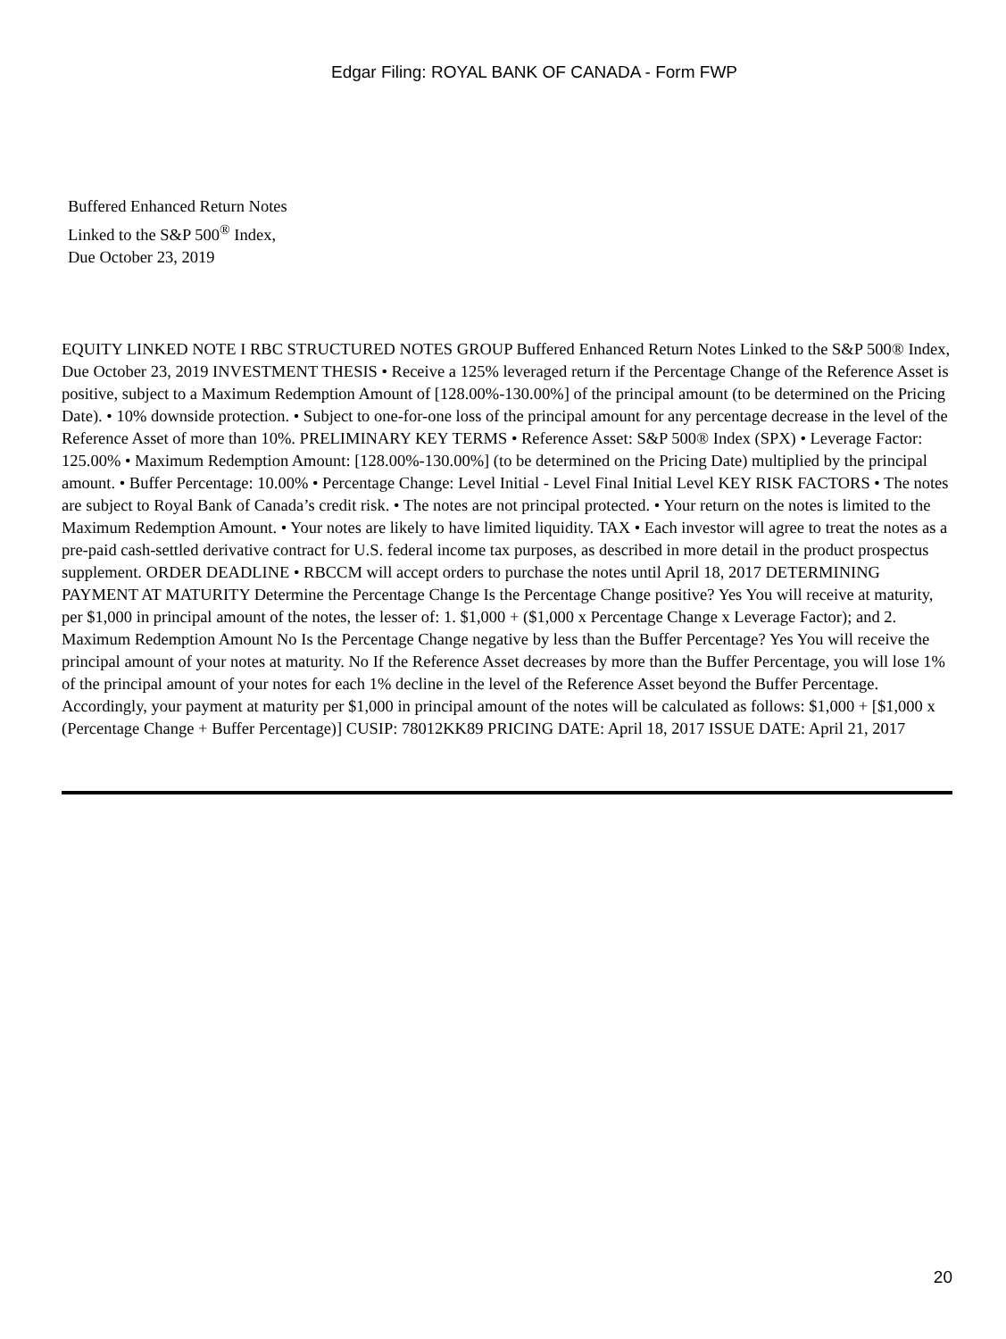Edgar Filing: ROYAL BANK OF CANADA - Form FWP
Buffered Enhanced Return Notes
Linked to the S&P 500<sup>®</sup> Index,
Due October 23, 2019
EQUITY LINKED NOTE I RBC STRUCTURED NOTES GROUP Buffered Enhanced Return Notes Linked to the S&P 500® Index, Due October 23, 2019 INVESTMENT THESIS • Receive a 125% leveraged return if the Percentage Change of the Reference Asset is positive, subject to a Maximum Redemption Amount of [128.00%-130.00%] of the principal amount (to be determined on the Pricing Date). • 10% downside protection. • Subject to one-for-one loss of the principal amount for any percentage decrease in the level of the Reference Asset of more than 10%. PRELIMINARY KEY TERMS • Reference Asset: S&P 500® Index (SPX) • Leverage Factor: 125.00% • Maximum Redemption Amount: [128.00%-130.00%] (to be determined on the Pricing Date) multiplied by the principal amount. • Buffer Percentage: 10.00% • Percentage Change: Level Initial - Level Final Initial Level KEY RISK FACTORS • The notes are subject to Royal Bank of Canada’s credit risk. • The notes are not principal protected. • Your return on the notes is limited to the Maximum Redemption Amount. • Your notes are likely to have limited liquidity. TAX • Each investor will agree to treat the notes as a pre-paid cash-settled derivative contract for U.S. federal income tax purposes, as described in more detail in the product prospectus supplement. ORDER DEADLINE • RBCCM will accept orders to purchase the notes until April 18, 2017 DETERMINING PAYMENT AT MATURITY Determine the Percentage Change Is the Percentage Change positive? Yes You will receive at maturity, per $1,000 in principal amount of the notes, the lesser of: 1. $1,000 + ($1,000 x Percentage Change x Leverage Factor); and 2. Maximum Redemption Amount No Is the Percentage Change negative by less than the Buffer Percentage? Yes You will receive the principal amount of your notes at maturity. No If the Reference Asset decreases by more than the Buffer Percentage, you will lose 1% of the principal amount of your notes for each 1% decline in the level of the Reference Asset beyond the Buffer Percentage. Accordingly, your payment at maturity per $1,000 in principal amount of the notes will be calculated as follows: $1,000 + [$1,000 x (Percentage Change + Buffer Percentage)] CUSIP: 78012KK89 PRICING DATE: April 18, 2017 ISSUE DATE: April 21, 2017
20